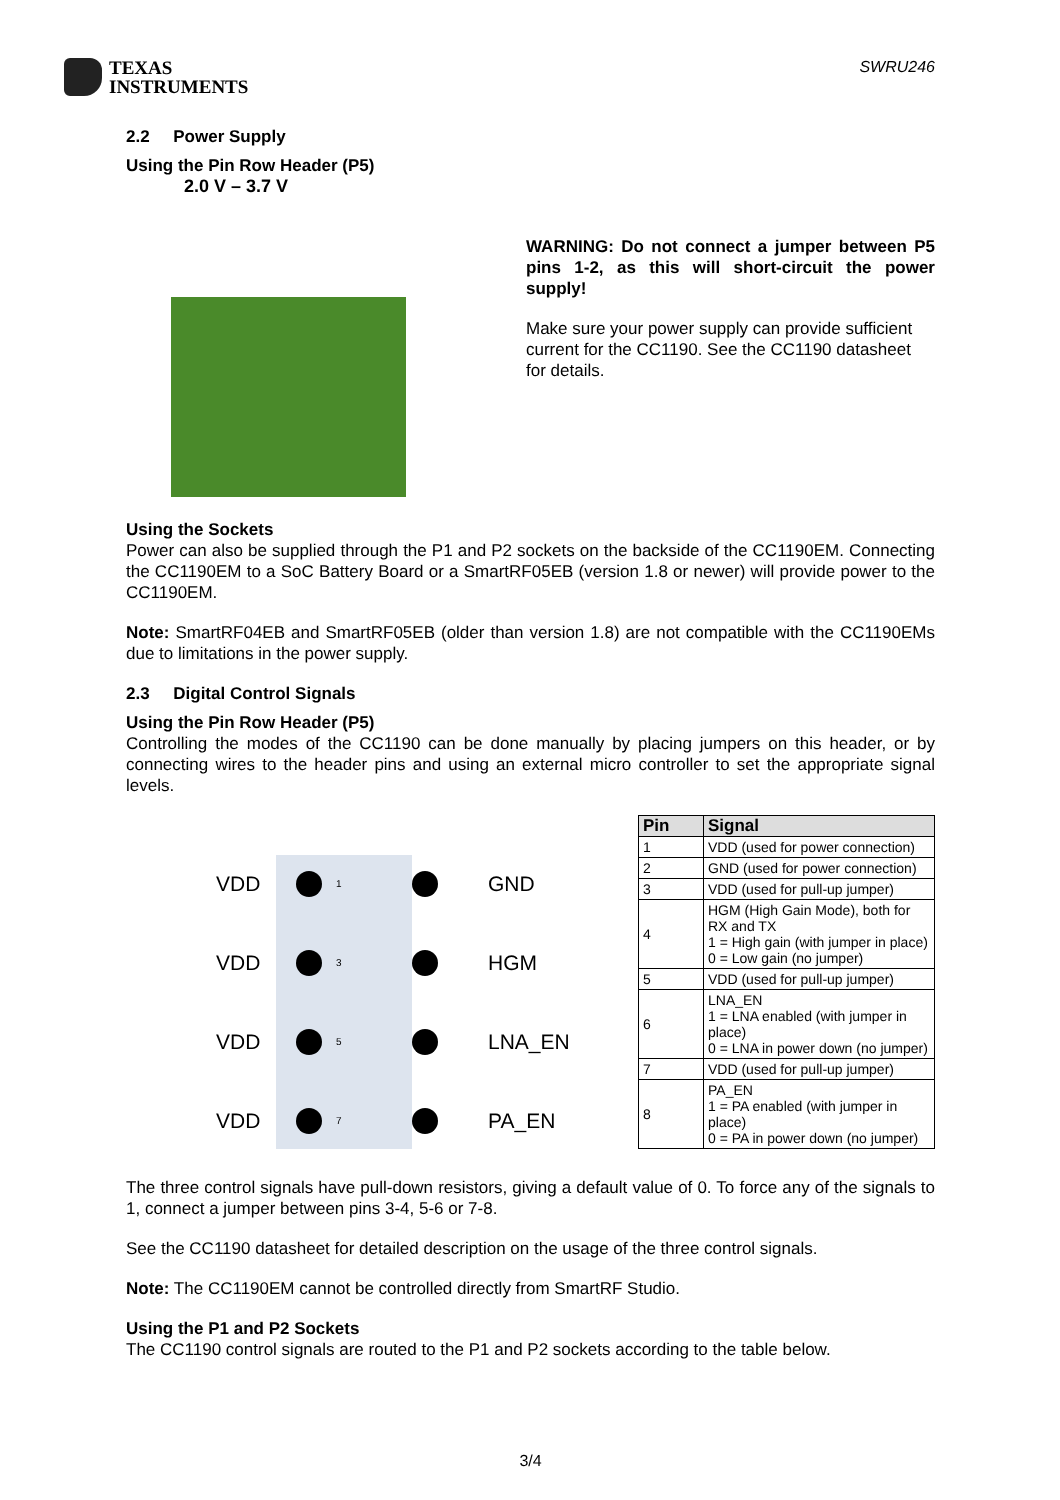TEXAS
INSTRUMENTS
SWRU246
2.2 Power Supply
Using the Pin Row Header (P5)
2.0 V – 3.7 V
WARNING: Do not connect a jumper between P5 pins 1-2, as this will short-circuit the power supply!
Make sure your power supply can provide sufficient current for the CC1190. See the CC1190 datasheet for details.
Using the Sockets
Power can also be supplied through the P1 and P2 sockets on the backside of the CC1190EM. Connecting the CC1190EM to a SoC Battery Board or a SmartRF05EB (version 1.8 or newer) will provide power to the CC1190EM.
Note: SmartRF04EB and SmartRF05EB (older than version 1.8) are not compatible with the CC1190EMs due to limitations in the power supply.
2.3 Digital Control Signals
Using the Pin Row Header (P5)
Controlling the modes of the CC1190 can be done manually by placing jumpers on this header, or by connecting wires to the header pins and using an external micro controller to set the appropriate signal levels.
VDD
1
GND VDD
3
HGM VDD
5
LNA_EN VDD
7
PA_EN
| Pin | Signal |
| --- | --- |
| 1 | VDD (used for power connection) |
| 2 | GND (used for power connection) |
| 3 | VDD (used for pull-up jumper) |
| 4 | HGM (High Gain Mode), both for RX and TX 1 = High gain (with jumper in place) 0 = Low gain (no jumper) |
| 5 | VDD (used for pull-up jumper) |
| 6 | LNA_EN 1 = LNA enabled (with jumper in place) 0 = LNA in power down (no jumper) |
| 7 | VDD (used for pull-up jumper) |
| 8 | PA_EN 1 = PA enabled (with jumper in place) 0 = PA in power down (no jumper) |
The three control signals have pull-down resistors, giving a default value of 0. To force any of the signals to 1, connect a jumper between pins 3-4, 5-6 or 7-8.
See the CC1190 datasheet for detailed description on the usage of the three control signals.
Note: The CC1190EM cannot be controlled directly from SmartRF Studio.
Using the P1 and P2 Sockets
The CC1190 control signals are routed to the P1 and P2 sockets according to the table below.
3/4